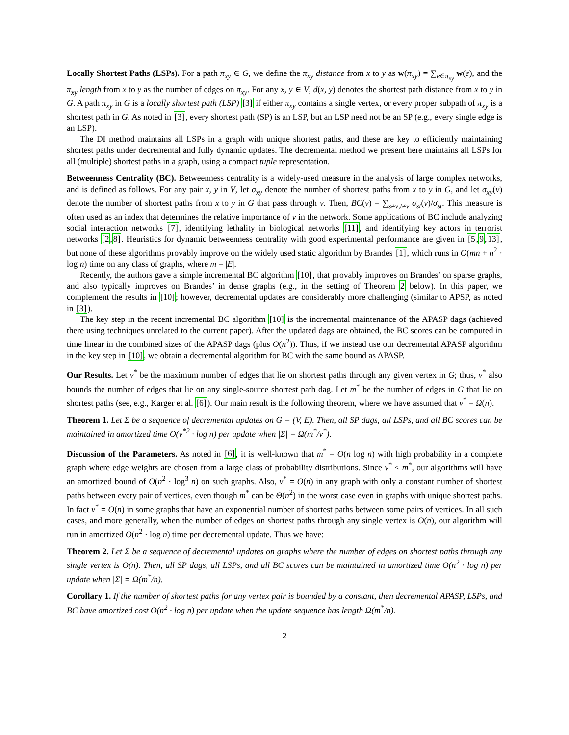Locally Shortest Paths (LSPs). For a path π<sub>xy</sub> ∈ G, we define the π<sub>xy</sub> distance from x to y as w(π<sub>xy</sub>) = ∑<sub>e∈π<sub>xy</sub></sub> w(e), and the π<sub>xy</sub> length from x to y as the number of edges on π<sub>xy</sub>. For any x, y ∈ V, d(x, y) denotes the shortest path distance from x to y in G. A path π<sub>xy</sub> in G is a locally shortest path (LSP) [3] if either π<sub>xy</sub> contains a single vertex, or every proper subpath of π<sub>xy</sub> is a shortest path in G. As noted in [3], every shortest path (SP) is an LSP, but an LSP need not be an SP (e.g., every single edge is an LSP).
The DI method maintains all LSPs in a graph with unique shortest paths, and these are key to efficiently maintaining shortest paths under decremental and fully dynamic updates. The decremental method we present here maintains all LSPs for all (multiple) shortest paths in a graph, using a compact tuple representation.
Betweenness Centrality (BC). Betweenness centrality is a widely-used measure in the analysis of large complex networks, and is defined as follows. For any pair x, y in V, let σ<sub>xy</sub> denote the number of shortest paths from x to y in G, and let σ<sub>xy</sub>(v) denote the number of shortest paths from x to y in G that pass through v. Then, BC(v) = ∑<sub>s≠v,t≠v</sub> σ<sub>st</sub>(v)/σ<sub>st</sub>. This measure is often used as an index that determines the relative importance of v in the network. Some applications of BC include analyzing social interaction networks [7], identifying lethality in biological networks [11], and identifying key actors in terrorist networks [2,8]. Heuristics for dynamic betweenness centrality with good experimental performance are given in [5,9,13], but none of these algorithms provably improve on the widely used static algorithm by Brandes [1], which runs in O(mn + n<sup>2</sup> · log n) time on any class of graphs, where m = |E|.
Recently, the authors gave a simple incremental BC algorithm [10], that provably improves on Brandes’ on sparse graphs, and also typically improves on Brandes’ in dense graphs (e.g., in the setting of Theorem 2 below). In this paper, we complement the results in [10]; however, decremental updates are considerably more challenging (similar to APSP, as noted in [3]).
The key step in the recent incremental BC algorithm [10] is the incremental maintenance of the APASP dags (achieved there using techniques unrelated to the current paper). After the updated dags are obtained, the BC scores can be computed in time linear in the combined sizes of the APASP dags (plus O(n<sup>2</sup>)). Thus, if we instead use our decremental APASP algorithm in the key step in [10], we obtain a decremental algorithm for BC with the same bound as APASP.
Our Results. Let ν<sup>*</sup> be the maximum number of edges that lie on shortest paths through any given vertex in G; thus, ν<sup>*</sup> also bounds the number of edges that lie on any single-source shortest path dag. Let m<sup>*</sup> be the number of edges in G that lie on shortest paths (see, e.g., Karger et al. [6]). Our main result is the following theorem, where we have assumed that ν<sup>*</sup> = Ω(n).
Theorem 1. Let Σ be a sequence of decremental updates on G = (V, E). Then, all SP dags, all LSPs, and all BC scores can be maintained in amortized time O(ν<sup>*2</sup> · log n) per update when |Σ| = Ω(m<sup>*</sup>/ν<sup>*</sup>).
Discussion of the Parameters. As noted in [6], it is well-known that m<sup>*</sup> = O(n log n) with high probability in a complete graph where edge weights are chosen from a large class of probability distributions. Since ν<sup>*</sup> ≤ m<sup>*</sup>, our algorithms will have an amortized bound of O(n<sup>2</sup> · log<sup>3</sup> n) on such graphs. Also, ν<sup>*</sup> = O(n) in any graph with only a constant number of shortest paths between every pair of vertices, even though m<sup>*</sup> can be Θ(n<sup>2</sup>) in the worst case even in graphs with unique shortest paths. In fact ν<sup>*</sup> = O(n) in some graphs that have an exponential number of shortest paths between some pairs of vertices. In all such cases, and more generally, when the number of edges on shortest paths through any single vertex is O(n), our algorithm will run in amortized O(n<sup>2</sup> · log n) time per decremental update. Thus we have:
Theorem 2. Let Σ be a sequence of decremental updates on graphs where the number of edges on shortest paths through any single vertex is O(n). Then, all SP dags, all LSPs, and all BC scores can be maintained in amortized time O(n<sup>2</sup> · log n) per update when |Σ| = Ω(m<sup>*</sup>/n).
Corollary 1. If the number of shortest paths for any vertex pair is bounded by a constant, then decremental APASP, LSPs, and BC have amortized cost O(n<sup>2</sup> · log n) per update when the update sequence has length Ω(m<sup>*</sup>/n).
2